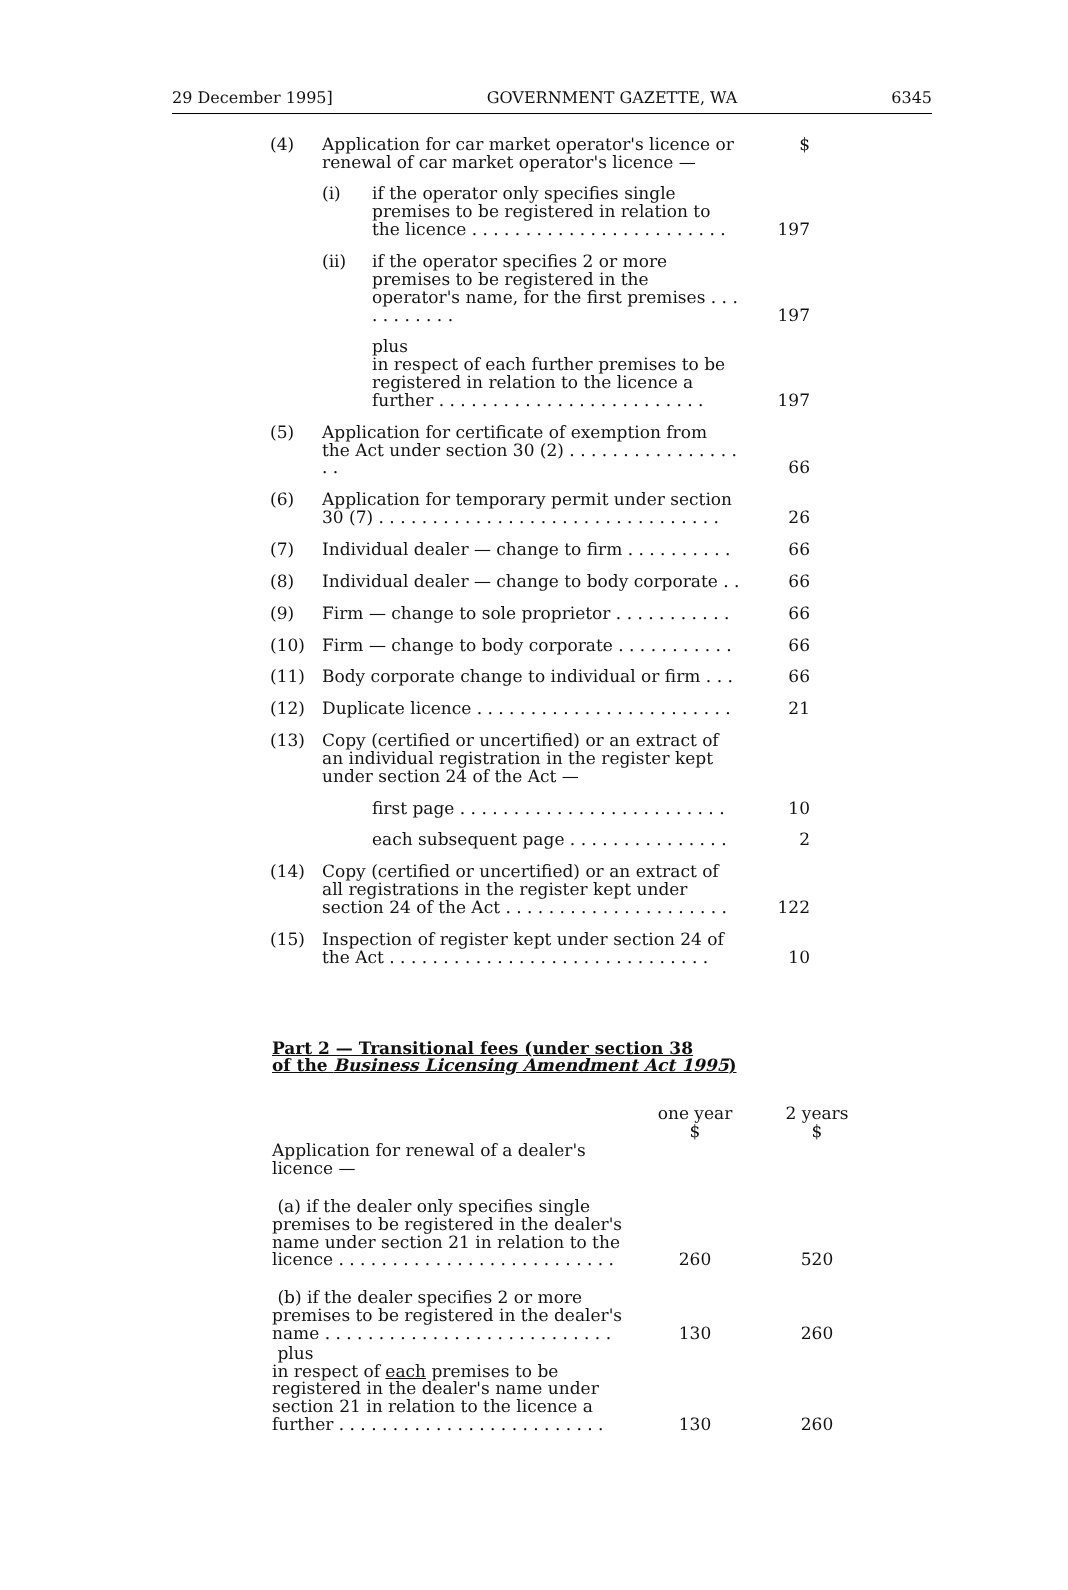29 December 1995] GOVERNMENT GAZETTE, WA 6345
| (4) | Application for car market operator's licence or renewal of car market operator's licence — | | $ |
| | (i) | if the operator only specifies single premises to be registered in relation to the licence . . . . . . . . . . . . . . . . . . . . . . . . | 197 |
| | (ii) | if the operator specifies 2 or more premises to be registered in the operator's name, for the first premises . . . . . . . . . . . | 197 |
| | | plus in respect of each further premises to be registered in relation to the licence a further . . . . . . . . . . . . . . . . . . . . . . . . . | 197 |
| (5) | Application for certificate of exemption from the Act under section 30 (2) . . . . . . . . . . . . . . . . . . | | 66 |
| (6) | Application for temporary permit under section 30 (7) . . . . . . . . . . . . . . . . . . . . . . . . . . . . . . . . | | 26 |
| (7) | Individual dealer — change to firm . . . . . . . . . . | | 66 |
| (8) | Individual dealer — change to body corporate . . | | 66 |
| (9) | Firm — change to sole proprietor . . . . . . . . . . . | | 66 |
| (10) | Firm — change to body corporate . . . . . . . . . . . | | 66 |
| (11) | Body corporate change to individual or firm . . . | | 66 |
| (12) | Duplicate licence . . . . . . . . . . . . . . . . . . . . . . . . | | 21 |
| (13) | Copy (certified or uncertified) or an extract of an individual registration in the register kept under section 24 of the Act — | | |
| | | first page . . . . . . . . . . . . . . . . . . . . . . . . . | 10 |
| | | each subsequent page . . . . . . . . . . . . . . . | 2 |
| (14) | Copy (certified or uncertified) or an extract of all registrations in the register kept under section 24 of the Act . . . . . . . . . . . . . . . . . . . . . | | 122 |
| (15) | Inspection of register kept under section 24 of the Act . . . . . . . . . . . . . . . . . . . . . . . . . . . . . . | | 10 |
Part 2 — Transitional fees (under section 38
of the Business Licensing Amendment Act 1995)
| | one year $ | 2 years $ |
| --- | --- | --- |
| Application for renewal of a dealer's licence — | | |
| (a) if the dealer only specifies single premises to be registered in the dealer's name under section 21 in relation to the licence . . . . . . . . . . . . . . . . . . . . . . . . . . | 260 | 520 |
| (b) if the dealer specifies 2 or more premises to be registered in the dealer's name . . . . . . . . . . . . . . . . . . . . . . . . . . . | 130 | 260 |
| plus in respect of each premises to be registered in the dealer's name under section 21 in relation to the licence a further . . . . . . . . . . . . . . . . . . . . . . . . . | 130 | 260 |